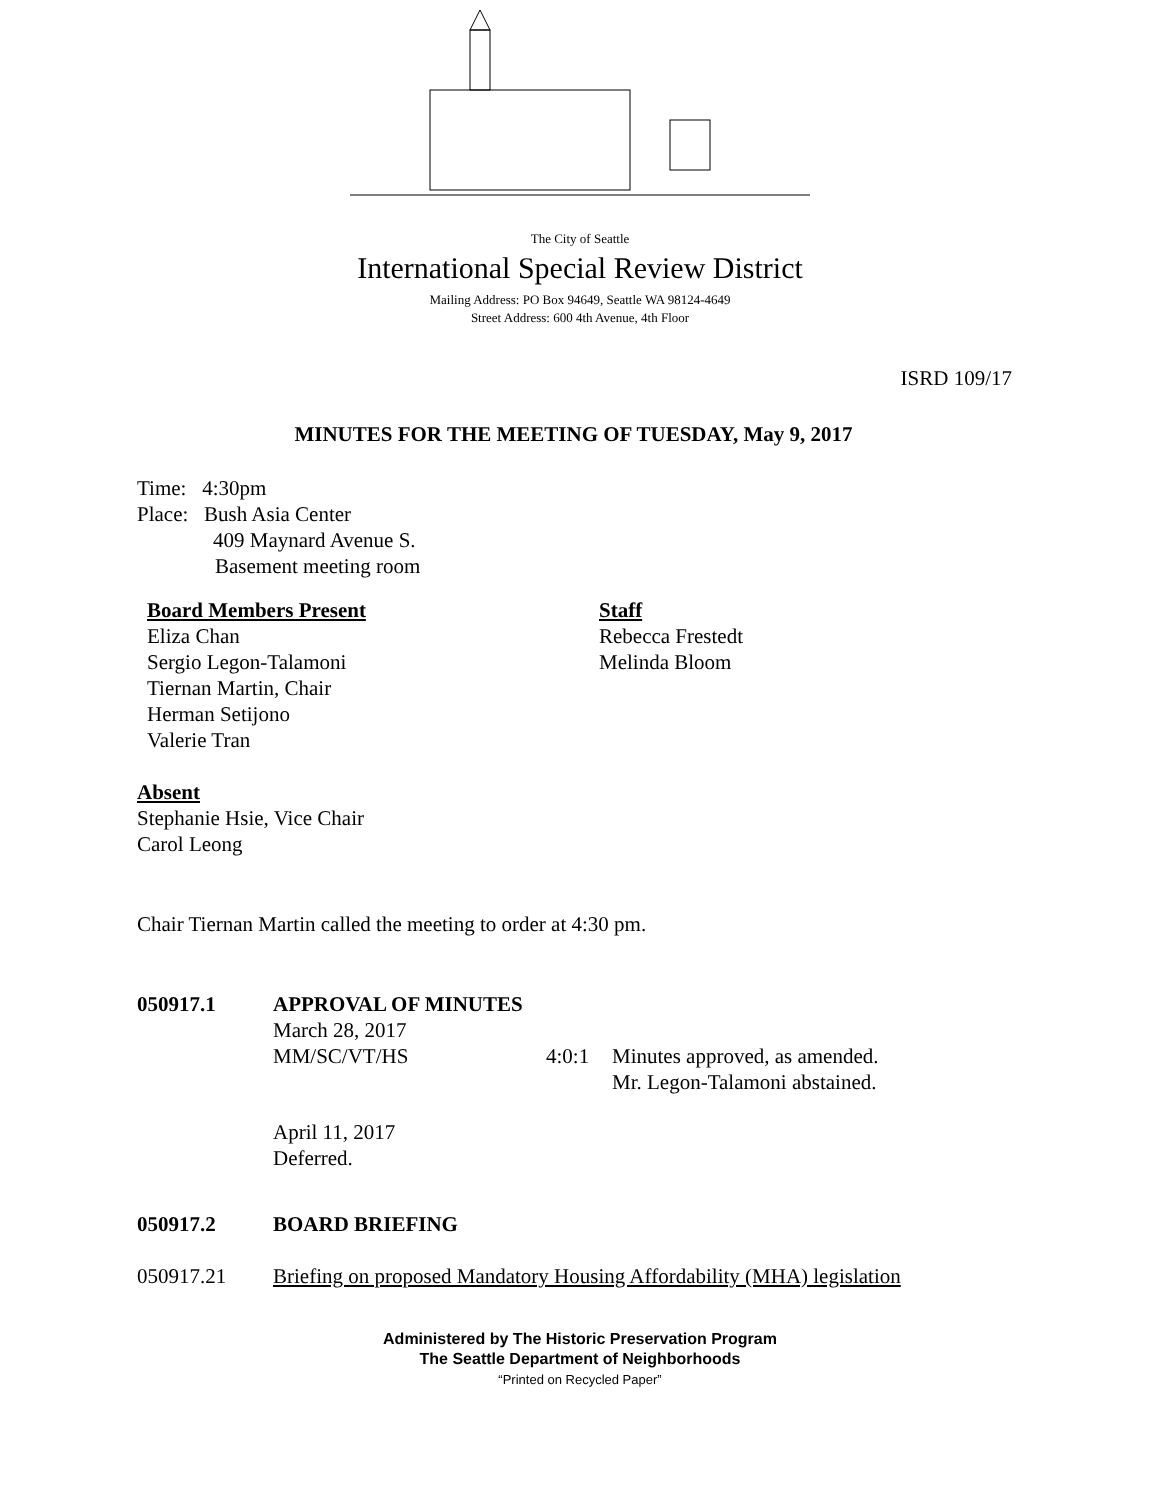The City of Seattle
International Special Review District
Mailing Address: PO Box 94649, Seattle WA 98124-4649
Street Address: 600 4th Avenue, 4th Floor
ISRD 109/17
MINUTES FOR THE MEETING OF TUESDAY, May 9, 2017
Time: 4:30pm
Place: Bush Asia Center
409 Maynard Avenue S.
Basement meeting room
Board Members Present
Eliza Chan
Sergio Legon-Talamoni
Tiernan Martin, Chair
Herman Setijono
Valerie Tran
Staff
Rebecca Frestedt
Melinda Bloom
Absent
Stephanie Hsie, Vice Chair
Carol Leong
Chair Tiernan Martin called the meeting to order at 4:30 pm.
050917.1 APPROVAL OF MINUTES
March 28, 2017
MM/SC/VT/HS 4:0:1 Minutes approved, as amended.
Mr. Legon-Talamoni abstained.
April 11, 2017
Deferred.
050917.2 BOARD BRIEFING
050917.21 Briefing on proposed Mandatory Housing Affordability (MHA) legislation
Administered by The Historic Preservation Program
The Seattle Department of Neighborhoods
“Printed on Recycled Paper”